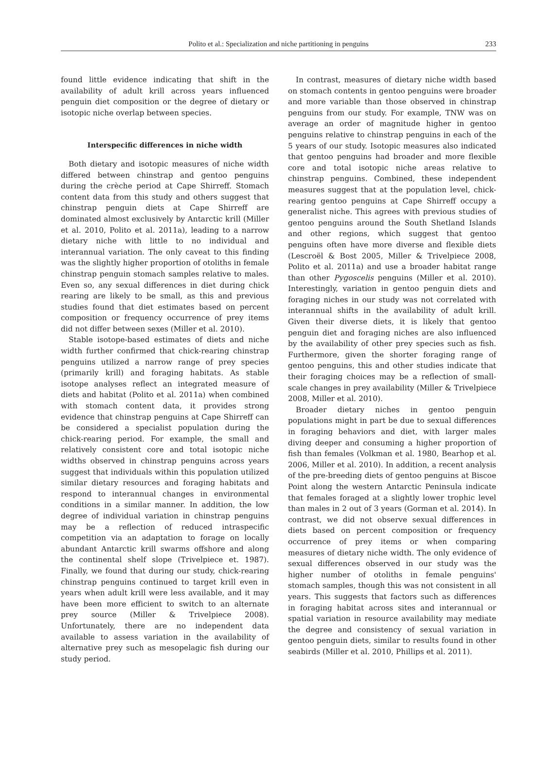Polito et al.: Specialization and niche partitioning in penguins
233
found little evidence indicating that shift in the availability of adult krill across years influenced penguin diet composition or the degree of dietary or isotopic niche overlap between species.
Interspecific differences in niche width
Both dietary and isotopic measures of niche width differed between chinstrap and gentoo penguins during the crèche period at Cape Shirreff. Stomach content data from this study and others suggest that chinstrap penguin diets at Cape Shirreff are dominated almost exclusively by Antarctic krill (Miller et al. 2010, Polito et al. 2011a), leading to a narrow dietary niche with little to no individual and interannual variation. The only caveat to this finding was the slightly higher proportion of otoliths in female chinstrap penguin stomach samples relative to males. Even so, any sexual differences in diet during chick rearing are likely to be small, as this and previous studies found that diet estimates based on percent composition or frequency occurrence of prey items did not differ between sexes (Miller et al. 2010).
Stable isotope-based estimates of diets and niche width further confirmed that chick-rearing chinstrap penguins utilized a narrow range of prey species (primarily krill) and foraging habitats. As stable isotope analyses reflect an integrated measure of diets and habitat (Polito et al. 2011a) when combined with stomach content data, it provides strong evidence that chinstrap penguins at Cape Shirreff can be considered a specialist population during the chick-rearing period. For example, the small and relatively consistent core and total isotopic niche widths observed in chinstrap penguins across years suggest that individuals within this population utilized similar dietary resources and foraging habitats and respond to interannual changes in environmental conditions in a similar manner. In addition, the low degree of individual variation in chinstrap penguins may be a reflection of reduced intraspecific competition via an adaptation to forage on locally abundant Antarctic krill swarms offshore and along the continental shelf slope (Trivelpiece et. 1987). Finally, we found that during our study, chick-rearing chinstrap penguins continued to target krill even in years when adult krill were less available, and it may have been more efficient to switch to an alternate prey source (Miller & Trivelpiece 2008). Unfortunately, there are no independent data available to assess variation in the availability of alternative prey such as mesopelagic fish during our study period.
In contrast, measures of dietary niche width based on stomach contents in gentoo penguins were broader and more variable than those observed in chinstrap penguins from our study. For example, TNW was on average an order of magnitude higher in gentoo penguins relative to chinstrap penguins in each of the 5 years of our study. Isotopic measures also indicated that gentoo penguins had broader and more flexible core and total isotopic niche areas relative to chinstrap penguins. Combined, these independent measures suggest that at the population level, chick-rearing gentoo penguins at Cape Shirreff occupy a generalist niche. This agrees with previous studies of gentoo penguins around the South Shetland Islands and other regions, which suggest that gentoo penguins often have more diverse and flexible diets (Lescroël & Bost 2005, Miller & Trivelpiece 2008, Polito et al. 2011a) and use a broader habitat range than other Pygoscelis penguins (Miller et al. 2010). Interestingly, variation in gentoo penguin diets and foraging niches in our study was not correlated with interannual shifts in the availability of adult krill. Given their diverse diets, it is likely that gentoo penguin diet and foraging niches are also influenced by the availability of other prey species such as fish. Furthermore, given the shorter foraging range of gentoo penguins, this and other studies indicate that their foraging choices may be a reflection of small-scale changes in prey availability (Miller & Trivelpiece 2008, Miller et al. 2010).
Broader dietary niches in gentoo penguin populations might in part be due to sexual differences in foraging behaviors and diet, with larger males diving deeper and consuming a higher proportion of fish than females (Volkman et al. 1980, Bearhop et al. 2006, Miller et al. 2010). In addition, a recent analysis of the pre-breeding diets of gentoo penguins at Biscoe Point along the western Antarctic Peninsula indicate that females foraged at a slightly lower trophic level than males in 2 out of 3 years (Gorman et al. 2014). In contrast, we did not observe sexual differences in diets based on percent composition or frequency occurrence of prey items or when comparing measures of dietary niche width. The only evidence of sexual differences observed in our study was the higher number of otoliths in female penguins' stomach samples, though this was not consistent in all years. This suggests that factors such as differences in foraging habitat across sites and interannual or spatial variation in resource availability may mediate the degree and consistency of sexual variation in gentoo penguin diets, similar to results found in other seabirds (Miller et al. 2010, Phillips et al. 2011).